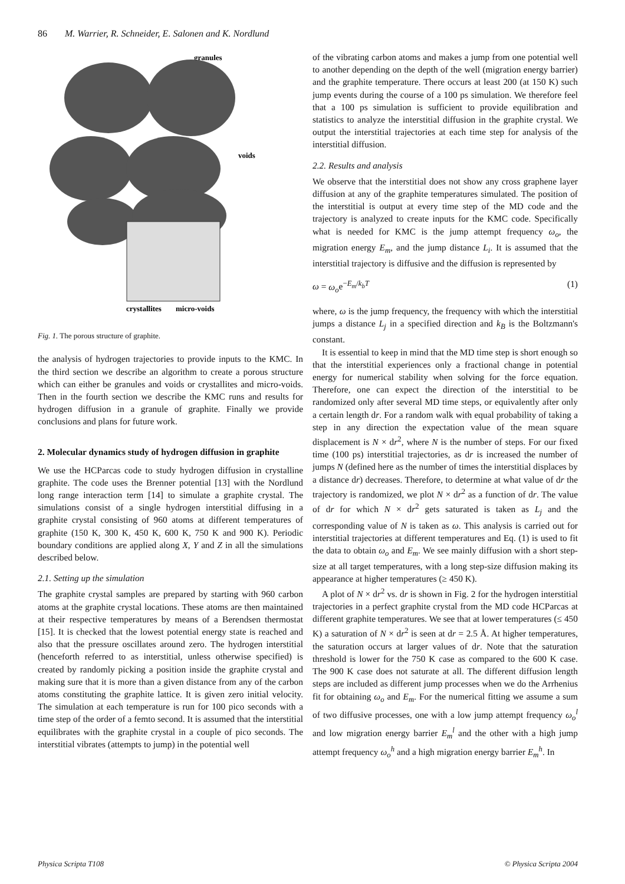86 M. Warrier, R. Schneider, E. Salonen and K. Nordlund
granules
voids
crystallites
micro-voids
Fig. 1. The porous structure of graphite.
the analysis of hydrogen trajectories to provide inputs to the KMC. In the third section we describe an algorithm to create a porous structure which can either be granules and voids or crystallites and micro-voids. Then in the fourth section we describe the KMC runs and results for hydrogen diffusion in a granule of graphite. Finally we provide conclusions and plans for future work.
2. Molecular dynamics study of hydrogen diffusion in graphite
We use the HCParcas code to study hydrogen diffusion in crystalline graphite. The code uses the Brenner potential [13] with the Nordlund long range interaction term [14] to simulate a graphite crystal. The simulations consist of a single hydrogen interstitial diffusing in a graphite crystal consisting of 960 atoms at different temperatures of graphite (150 K, 300 K, 450 K, 600 K, 750 K and 900 K). Periodic boundary conditions are applied along X, Y and Z in all the simulations described below.
2.1. Setting up the simulation
The graphite crystal samples are prepared by starting with 960 carbon atoms at the graphite crystal locations. These atoms are then maintained at their respective temperatures by means of a Berendsen thermostat [15]. It is checked that the lowest potential energy state is reached and also that the pressure oscillates around zero. The hydrogen interstitial (henceforth referred to as interstitial, unless otherwise specified) is created by randomly picking a position inside the graphite crystal and making sure that it is more than a given distance from any of the carbon atoms constituting the graphite lattice. It is given zero initial velocity. The simulation at each temperature is run for 100 pico seconds with a time step of the order of a femto second. It is assumed that the interstitial equilibrates with the graphite crystal in a couple of pico seconds. The interstitial vibrates (attempts to jump) in the potential well
of the vibrating carbon atoms and makes a jump from one potential well to another depending on the depth of the well (migration energy barrier) and the graphite temperature. There occurs at least 200 (at 150 K) such jump events during the course of a 100 ps simulation. We therefore feel that a 100 ps simulation is sufficient to provide equilibration and statistics to analyze the interstitial diffusion in the graphite crystal. We output the interstitial trajectories at each time step for analysis of the interstitial diffusion.
2.2. Results and analysis
We observe that the interstitial does not show any cross graphene layer diffusion at any of the graphite temperatures simulated. The position of the interstitial is output at every time step of the MD code and the trajectory is analyzed to create inputs for the KMC code. Specifically what is needed for KMC is the jump attempt frequency ω<sub>o</sub>, the migration energy E<sub>m</sub>, and the jump distance L<sub>i</sub>. It is assumed that the interstitial trajectory is diffusive and the diffusion is represented by
ω = ω<sub>o</sub>e<sup>−E<sub>m</sub>/k<sub>b</sub>T</sup> (1)
where, ω is the jump frequency, the frequency with which the interstitial jumps a distance L<sub>j</sub> in a specified direction and k<sub>B</sub> is the Boltzmann's constant.
It is essential to keep in mind that the MD time step is short enough so that the interstitial experiences only a fractional change in potential energy for numerical stability when solving for the force equation. Therefore, one can expect the direction of the interstitial to be randomized only after several MD time steps, or equivalently after only a certain length dr. For a random walk with equal probability of taking a step in any direction the expectation value of the mean square displacement is N × dr<sup>2</sup>, where N is the number of steps. For our fixed time (100 ps) interstitial trajectories, as dr is increased the number of jumps N (defined here as the number of times the interstitial displaces by a distance dr) decreases. Therefore, to determine at what value of dr the trajectory is randomized, we plot N × dr<sup>2</sup> as a function of dr. The value of dr for which N × dr<sup>2</sup> gets saturated is taken as L<sub>j</sub> and the corresponding value of N is taken as ω. This analysis is carried out for interstitial trajectories at different temperatures and Eq. (1) is used to fit the data to obtain ω<sub>o</sub> and E<sub>m</sub>. We see mainly diffusion with a short step-size at all target temperatures, with a long step-size diffusion making its appearance at higher temperatures (≥ 450 K).
A plot of N × dr<sup>2</sup> vs. dr is shown in Fig. 2 for the hydrogen interstitial trajectories in a perfect graphite crystal from the MD code HCParcas at different graphite temperatures. We see that at lower temperatures (≤ 450 K) a saturation of N × dr<sup>2</sup> is seen at dr = 2.5 Å. At higher temperatures, the saturation occurs at larger values of dr. Note that the saturation threshold is lower for the 750 K case as compared to the 600 K case. The 900 K case does not saturate at all. The different diffusion length steps are included as different jump processes when we do the Arrhenius fit for obtaining ω<sub>o</sub> and E<sub>m</sub>. For the numerical fitting we assume a sum of two diffusive processes, one with a low jump attempt frequency ω<sub>o</sub><sup>l</sup> and low migration energy barrier E<sub>m</sub><sup>l</sup> and the other with a high jump attempt frequency ω<sub>o</sub><sup>h</sup> and a high migration energy barrier E<sub>m</sub><sup>h</sup>. In
Physica Scripta T108 © Physica Scripta 2004